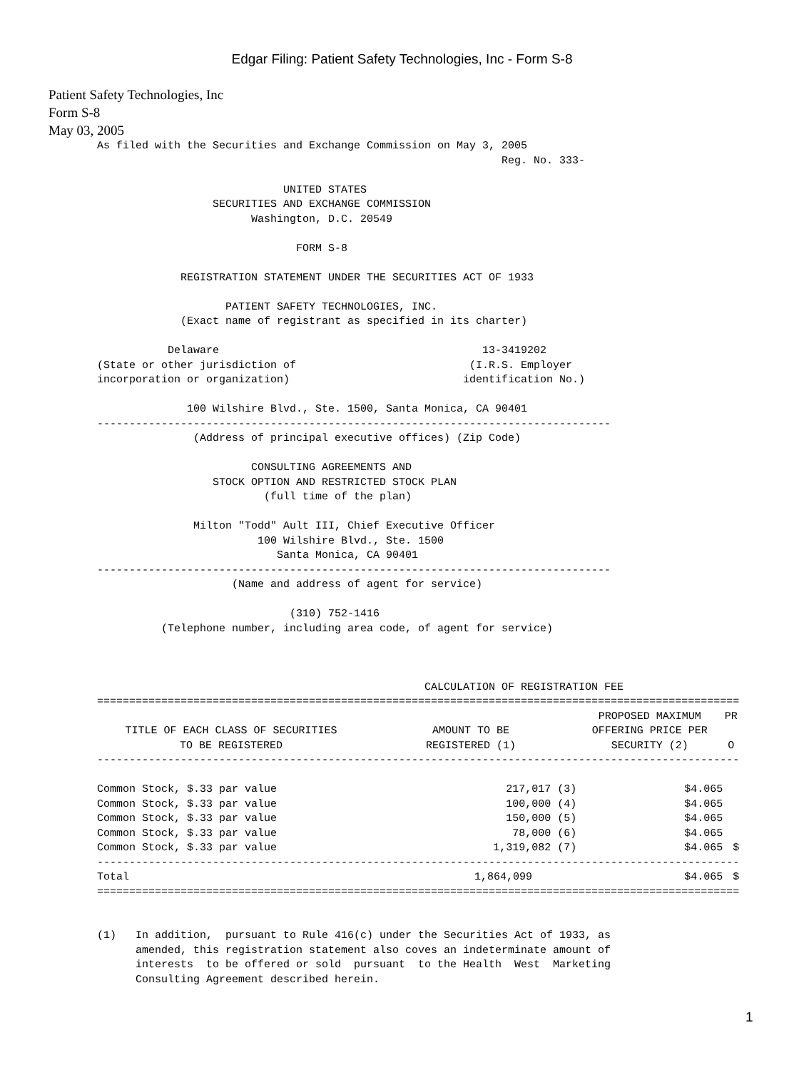Edgar Filing: Patient Safety Technologies, Inc - Form S-8
Patient Safety Technologies, Inc
Form S-8
May 03, 2005
As filed with the Securities and Exchange Commission on May 3, 2005
                                                               Reg. No. 333-

                             UNITED STATES
                  SECURITIES AND EXCHANGE COMMISSION
                        Washington, D.C. 20549

                               FORM S-8

             REGISTRATION STATEMENT UNDER THE SECURITIES ACT OF 1933

                    PATIENT SAFETY TECHNOLOGIES, INC.
             (Exact name of registrant as specified in its charter)

           Delaware                                         13-3419202
(State or other jurisdiction of                           (I.R.S. Employer
incorporation or organization)                           identification No.)

              100 Wilshire Blvd., Ste. 1500, Santa Monica, CA 90401
--------------------------------------------------------------------------------
               (Address of principal executive offices) (Zip Code)

                        CONSULTING AGREEMENTS AND
                  STOCK OPTION AND RESTRICTED STOCK PLAN
                          (full time of the plan)

               Milton "Todd" Ault III, Chief Executive Officer
                         100 Wilshire Blvd., Ste. 1500
                            Santa Monica, CA 90401
--------------------------------------------------------------------------------
                     (Name and address of agent for service)

                              (310) 752-1416
          (Telephone number, including area code, of agent for service)



                                                   CALCULATION OF REGISTRATION FEE
====================================================================================================
| | | PROPOSED MAXIMUM | PR |
| --- | --- | --- | --- |
| TITLE OF EACH CLASS OF SECURITIES | AMOUNT TO BE | OFFERING PRICE PER | |
| TO BE REGISTERED | REGISTERED (1) | SECURITY (2) | O |
| ---------------------------------------------------------------------------------------------------- | | | |
| Common Stock, $.33 par value | 217,017 (3) | $4.065 | |
| Common Stock, $.33 par value | 100,000 (4) | $4.065 | |
| Common Stock, $.33 par value | 150,000 (5) | $4.065 | |
| Common Stock, $.33 par value | 78,000 (6) | $4.065 | |
| Common Stock, $.33 par value | 1,319,082 (7) | $4.065 | $ |
| ---------------------------------------------------------------------------------------------------- | | | |
| Total | 1,864,099 | $4.065 | $ |
| ==================================================================================================== | | | |
(1)   In addition,  pursuant to Rule 416(c) under the Securities Act of 1933, as
      amended, this registration statement also coves an indeterminate amount of
      interests  to be offered or sold  pursuant  to the Health  West  Marketing
      Consulting Agreement described herein.
1